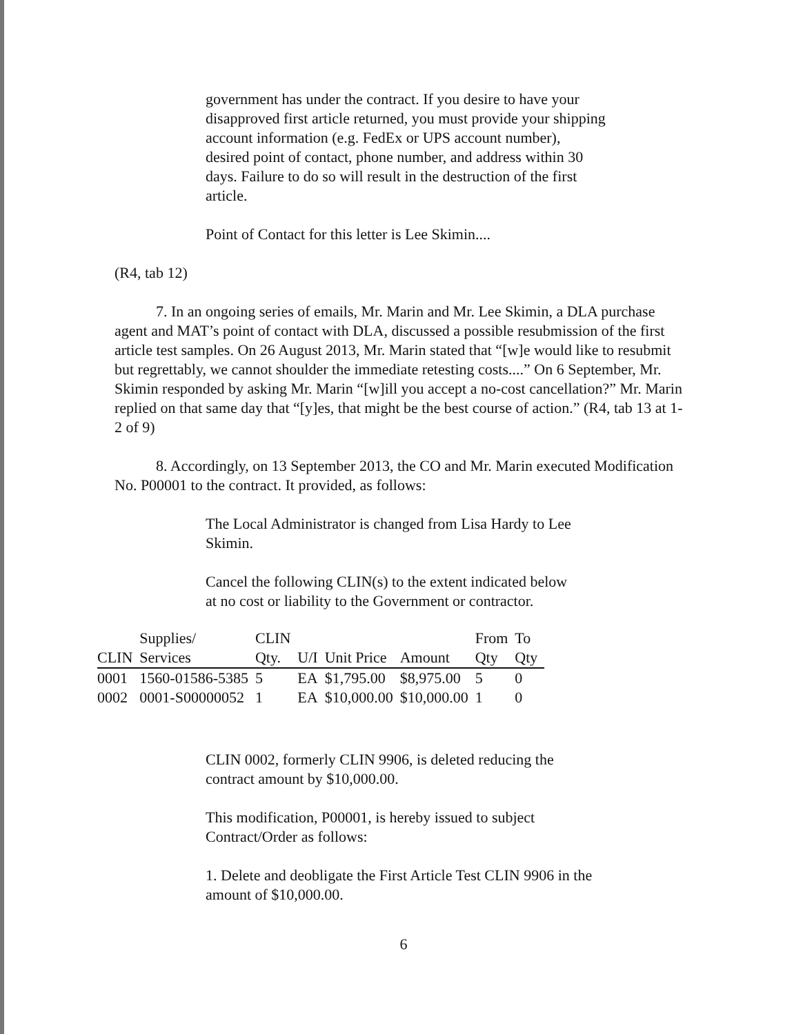government has under the contract. If you desire to have your disapproved first article returned, you must provide your shipping account information (e.g. FedEx or UPS account number), desired point of contact, phone number, and address within 30 days. Failure to do so will result in the destruction of the first article.
Point of Contact for this letter is Lee Skimin....
(R4, tab 12)
7. In an ongoing series of emails, Mr. Marin and Mr. Lee Skimin, a DLA purchase agent and MAT’s point of contact with DLA, discussed a possible resubmission of the first article test samples. On 26 August 2013, Mr. Marin stated that “[w]e would like to resubmit but regrettably, we cannot shoulder the immediate retesting costs....” On 6 September, Mr. Skimin responded by asking Mr. Marin “[w]ill you accept a no-cost cancellation?” Mr. Marin replied on that same day that “[y]es, that might be the best course of action.” (R4, tab 13 at 1-2 of 9)
8. Accordingly, on 13 September 2013, the CO and Mr. Marin executed Modification No. P00001 to the contract. It provided, as follows:
The Local Administrator is changed from Lisa Hardy to Lee Skimin.
Cancel the following CLIN(s) to the extent indicated below at no cost or liability to the Government or contractor.
| | Supplies/ | CLIN | | | | From | To |
| --- | --- | --- | --- | --- | --- | --- | --- |
| CLIN | Services | Qty. | U/I | Unit Price | Amount | Qty | Qty |
| 0001 | 1560-01586-5385 | 5 | EA | $1,795.00 | $8,975.00 | 5 | 0 |
| 0002 | 0001-S00000052 | 1 | EA | $10,000.00 | $10,000.00 | 1 | 0 |
CLIN 0002, formerly CLIN 9906, is deleted reducing the contract amount by $10,000.00.
This modification, P00001, is hereby issued to subject Contract/Order as follows:
1. Delete and deobligate the First Article Test CLIN 9906 in the amount of $10,000.00.
6